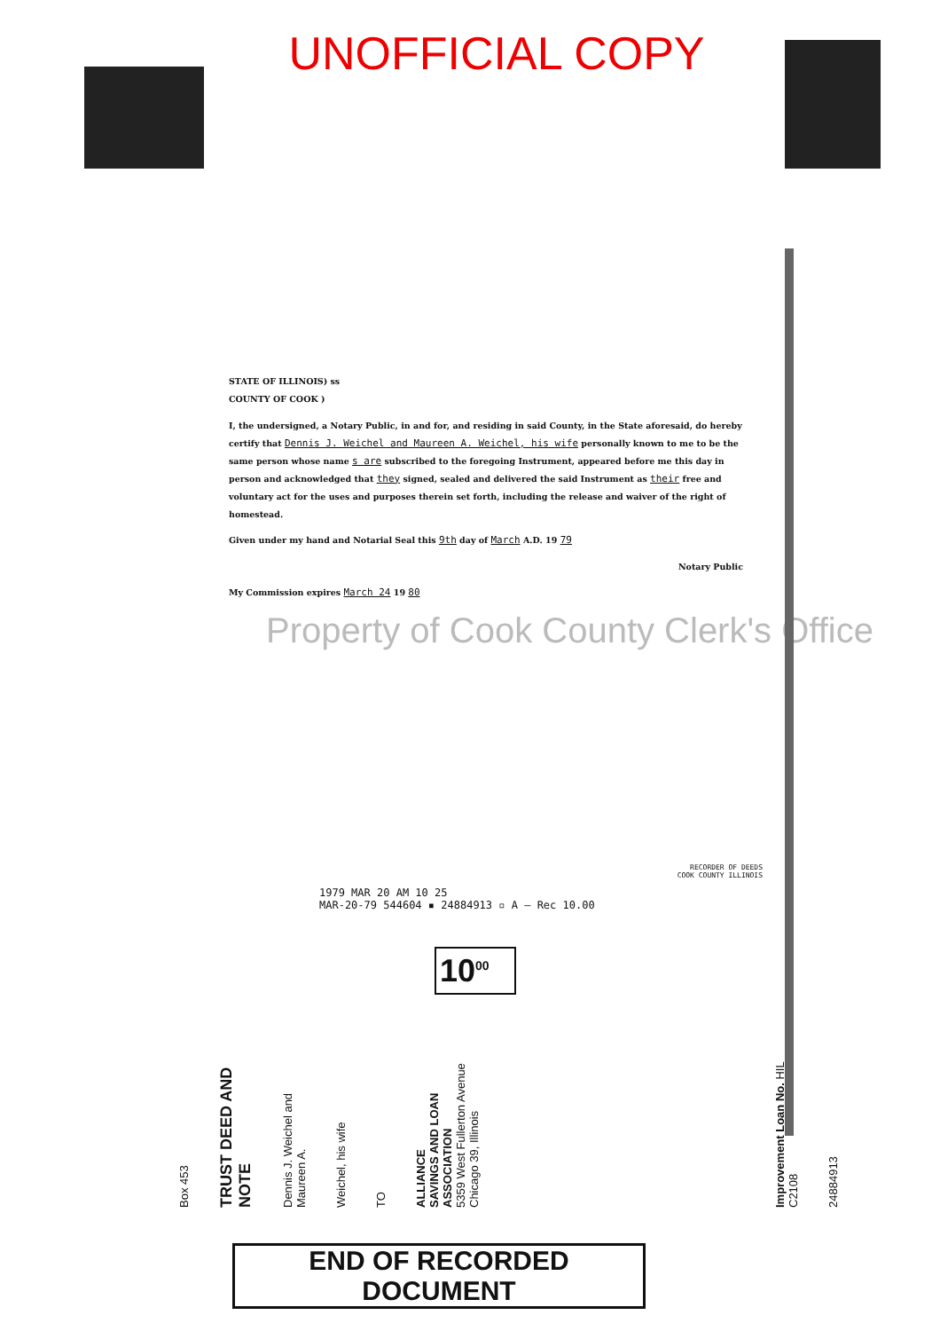UNOFFICIAL COPY
STATE OF ILLINOIS) ss
COUNTY OF COOK )
I, the undersigned, a Notary Public, in and for, and residing in said County, in the State aforesaid, do hereby certify that Dennis J. Weichel and Maureen A. Weichel, his wife personally known to me to be the same person whose name s are subscribed to the foregoing Instrument, appeared before me this day in person and acknowledged that they signed, sealed and delivered the said Instrument as their free and voluntary act for the uses and purposes therein set forth, including the release and waiver of the right of homestead.
Given under my hand and Notarial Seal this 9th day of March A.D. 19 79
Notary Public
My Commission expires March 24 19 80
Property of Cook County Clerk's Office
RECORDER OF DEEDS
COOK COUNTY ILLINOIS
1979 MAR 20 AM 10 25
MAR-20-79 544604 ▪ 24884913 ▫ A — Rec 10.00
10<sup>00</sup>
Box 453
TRUST DEED AND NOTE
Dennis J. Weichel and Maureen A.
Weichel, his wife
TO
ALLIANCE
SAVINGS AND LOAN ASSOCIATION
5359 West Fullerton Avenue
Chicago 39, Illinois
Improvement Loan No. HIL C2108
24884913
END OF RECORDED DOCUMENT